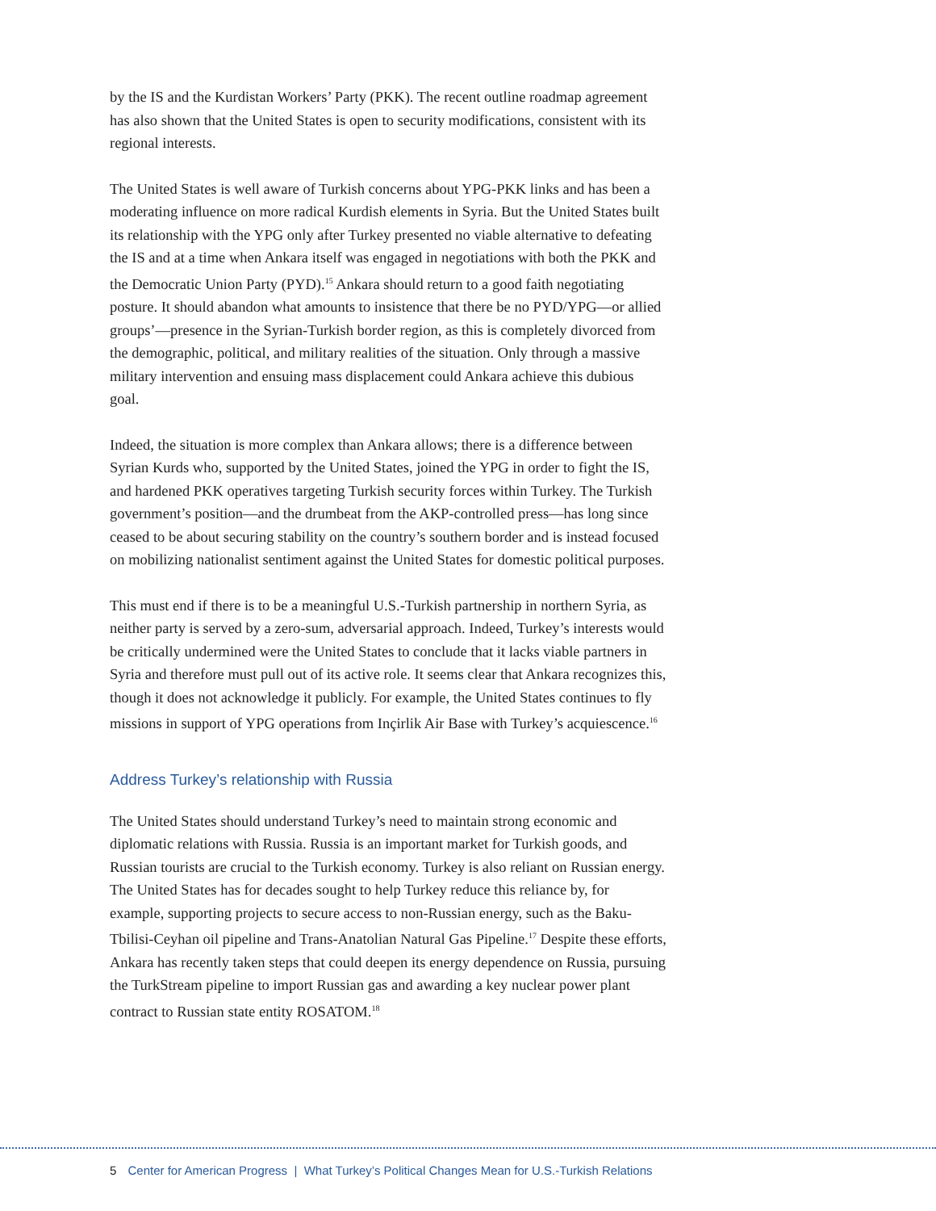by the IS and the Kurdistan Workers’ Party (PKK). The recent outline roadmap agreement has also shown that the United States is open to security modifications, consistent with its regional interests.
The United States is well aware of Turkish concerns about YPG-PKK links and has been a moderating influence on more radical Kurdish elements in Syria. But the United States built its relationship with the YPG only after Turkey presented no viable alternative to defeating the IS and at a time when Ankara itself was engaged in negotiations with both the PKK and the Democratic Union Party (PYD).<sup>15</sup> Ankara should return to a good faith negotiating posture. It should abandon what amounts to insistence that there be no PYD/YPG—or allied groups’—presence in the Syrian-Turkish border region, as this is completely divorced from the demographic, political, and military realities of the situation. Only through a massive military intervention and ensuing mass displacement could Ankara achieve this dubious goal.
Indeed, the situation is more complex than Ankara allows; there is a difference between Syrian Kurds who, supported by the United States, joined the YPG in order to fight the IS, and hardened PKK operatives targeting Turkish security forces within Turkey. The Turkish government’s position—and the drumbeat from the AKP-controlled press—has long since ceased to be about securing stability on the country’s southern border and is instead focused on mobilizing nationalist sentiment against the United States for domestic political purposes.
This must end if there is to be a meaningful U.S.-Turkish partnership in northern Syria, as neither party is served by a zero-sum, adversarial approach. Indeed, Turkey’s interests would be critically undermined were the United States to conclude that it lacks viable partners in Syria and therefore must pull out of its active role. It seems clear that Ankara recognizes this, though it does not acknowledge it publicly. For example, the United States continues to fly missions in support of YPG operations from Inçirlik Air Base with Turkey’s acquiescence.<sup>16</sup>
Address Turkey’s relationship with Russia
The United States should understand Turkey’s need to maintain strong economic and diplomatic relations with Russia. Russia is an important market for Turkish goods, and Russian tourists are crucial to the Turkish economy. Turkey is also reliant on Russian energy. The United States has for decades sought to help Turkey reduce this reliance by, for example, supporting projects to secure access to non-Russian energy, such as the Baku-Tbilisi-Ceyhan oil pipeline and Trans-Anatolian Natural Gas Pipeline.<sup>17</sup> Despite these efforts, Ankara has recently taken steps that could deepen its energy dependence on Russia, pursuing the TurkStream pipeline to import Russian gas and awarding a key nuclear power plant contract to Russian state entity ROSATOM.<sup>18</sup>
5 Center for American Progress | What Turkey’s Political Changes Mean for U.S.-Turkish Relations